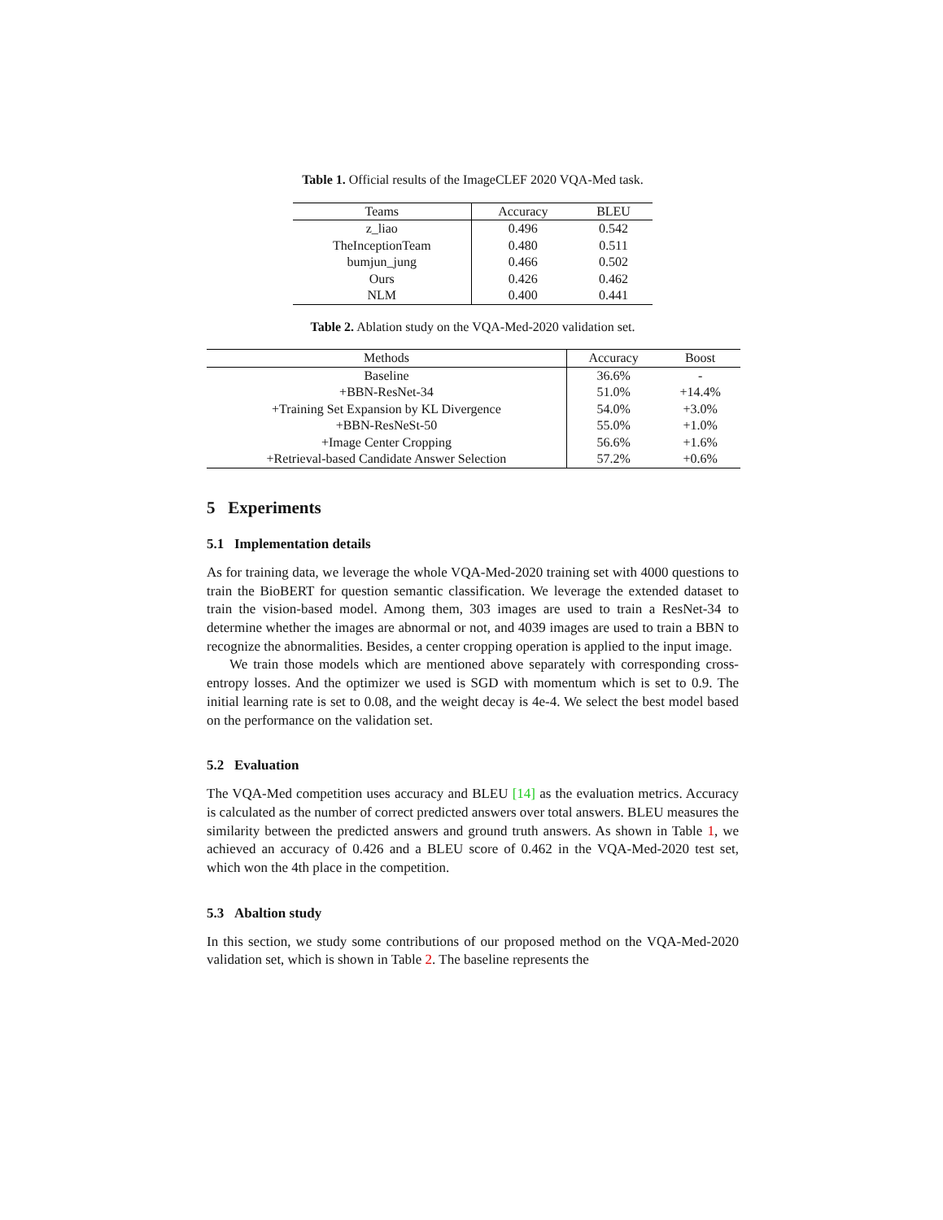Table 1. Official results of the ImageCLEF 2020 VQA-Med task.
| Teams | Accuracy | BLEU |
| --- | --- | --- |
| z_liao | 0.496 | 0.542 |
| TheInceptionTeam | 0.480 | 0.511 |
| bumjun_jung | 0.466 | 0.502 |
| Ours | 0.426 | 0.462 |
| NLM | 0.400 | 0.441 |
Table 2. Ablation study on the VQA-Med-2020 validation set.
| Methods | Accuracy | Boost |
| --- | --- | --- |
| Baseline | 36.6% | - |
| +BBN-ResNet-34 | 51.0% | +14.4% |
| +Training Set Expansion by KL Divergence | 54.0% | +3.0% |
| +BBN-ResNeSt-50 | 55.0% | +1.0% |
| +Image Center Cropping | 56.6% | +1.6% |
| +Retrieval-based Candidate Answer Selection | 57.2% | +0.6% |
5 Experiments
5.1 Implementation details
As for training data, we leverage the whole VQA-Med-2020 training set with 4000 questions to train the BioBERT for question semantic classification. We leverage the extended dataset to train the vision-based model. Among them, 303 images are used to train a ResNet-34 to determine whether the images are abnormal or not, and 4039 images are used to train a BBN to recognize the abnormalities. Besides, a center cropping operation is applied to the input image.
We train those models which are mentioned above separately with corresponding cross-entropy losses. And the optimizer we used is SGD with momentum which is set to 0.9. The initial learning rate is set to 0.08, and the weight decay is 4e-4. We select the best model based on the performance on the validation set.
5.2 Evaluation
The VQA-Med competition uses accuracy and BLEU [14] as the evaluation metrics. Accuracy is calculated as the number of correct predicted answers over total answers. BLEU measures the similarity between the predicted answers and ground truth answers. As shown in Table 1, we achieved an accuracy of 0.426 and a BLEU score of 0.462 in the VQA-Med-2020 test set, which won the 4th place in the competition.
5.3 Abaltion study
In this section, we study some contributions of our proposed method on the VQA-Med-2020 validation set, which is shown in Table 2. The baseline represents the